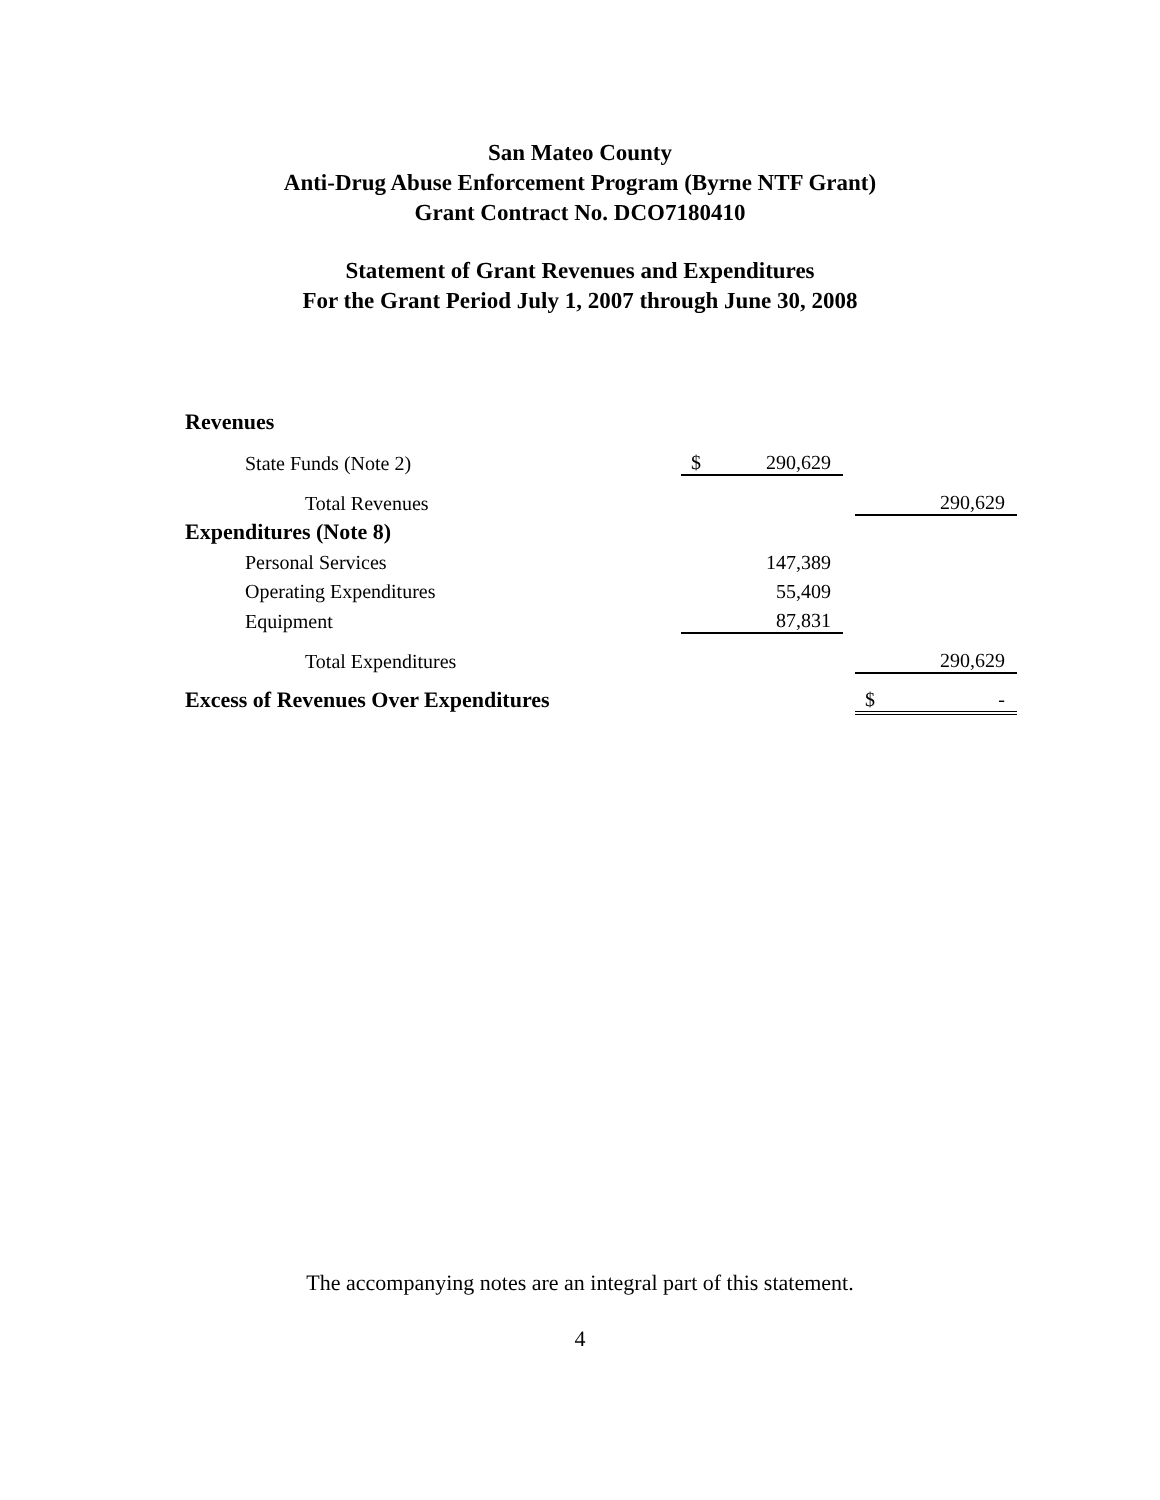San Mateo County
Anti-Drug Abuse Enforcement Program (Byrne NTF Grant)
Grant Contract No. DCO7180410
Statement of Grant Revenues and Expenditures
For the Grant Period July 1, 2007 through June 30, 2008
| Revenues | | | | | |
| State Funds (Note 2) | $ | 290,629 | | | |
| Total Revenues | | | | | 290,629 |
| Expenditures (Note 8) | | | | | |
| Personal Services | | 147,389 | | | |
| Operating Expenditures | | 55,409 | | | |
| Equipment | | 87,831 | | | |
| Total Expenditures | | | | | 290,629 |
| Excess of Revenues Over Expenditures | | | | $ | - |
The accompanying notes are an integral part of this statement.
4